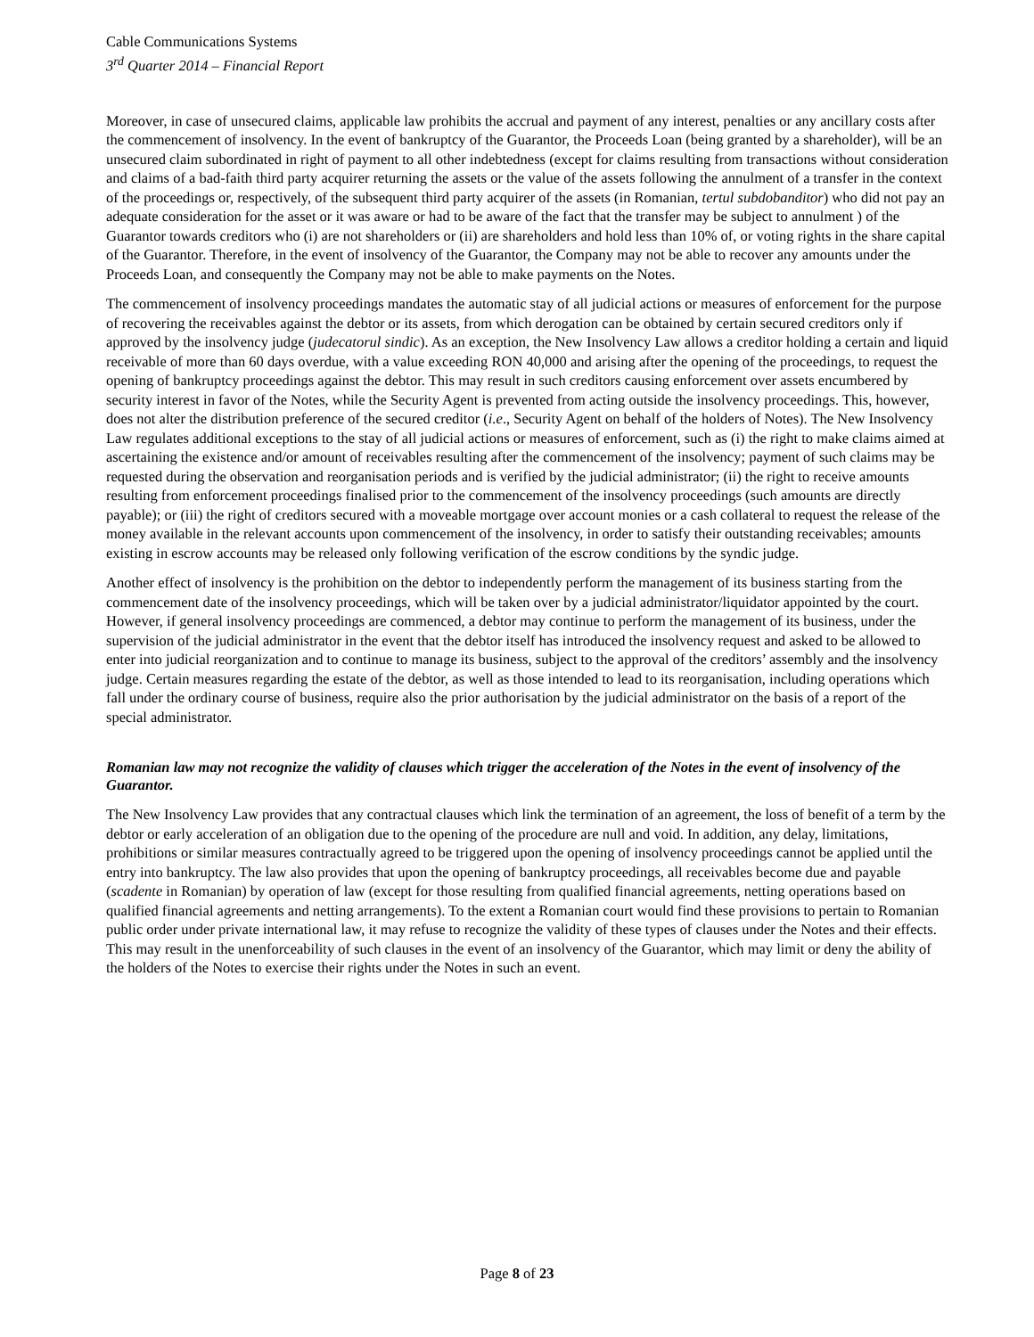Cable Communications Systems
3<sup>rd</sup> Quarter 2014 – Financial Report
Moreover, in case of unsecured claims, applicable law prohibits the accrual and payment of any interest, penalties or any ancillary costs after the commencement of insolvency. In the event of bankruptcy of the Guarantor, the Proceeds Loan (being granted by a shareholder), will be an unsecured claim subordinated in right of payment to all other indebtedness (except for claims resulting from transactions without consideration and claims of a bad-faith third party acquirer returning the assets or the value of the assets following the annulment of a transfer in the context of the proceedings or, respectively, of the subsequent third party acquirer of the assets (in Romanian, tertul subdobanditor) who did not pay an adequate consideration for the asset or it was aware or had to be aware of the fact that the transfer may be subject to annulment ) of the Guarantor towards creditors who (i) are not shareholders or (ii) are shareholders and hold less than 10% of, or voting rights in the share capital of the Guarantor. Therefore, in the event of insolvency of the Guarantor, the Company may not be able to recover any amounts under the Proceeds Loan, and consequently the Company may not be able to make payments on the Notes.
The commencement of insolvency proceedings mandates the automatic stay of all judicial actions or measures of enforcement for the purpose of recovering the receivables against the debtor or its assets, from which derogation can be obtained by certain secured creditors only if approved by the insolvency judge (judecatorul sindic). As an exception, the New Insolvency Law allows a creditor holding a certain and liquid receivable of more than 60 days overdue, with a value exceeding RON 40,000 and arising after the opening of the proceedings, to request the opening of bankruptcy proceedings against the debtor. This may result in such creditors causing enforcement over assets encumbered by security interest in favor of the Notes, while the Security Agent is prevented from acting outside the insolvency proceedings. This, however, does not alter the distribution preference of the secured creditor (i.e., Security Agent on behalf of the holders of Notes). The New Insolvency Law regulates additional exceptions to the stay of all judicial actions or measures of enforcement, such as (i) the right to make claims aimed at ascertaining the existence and/or amount of receivables resulting after the commencement of the insolvency; payment of such claims may be requested during the observation and reorganisation periods and is verified by the judicial administrator; (ii) the right to receive amounts resulting from enforcement proceedings finalised prior to the commencement of the insolvency proceedings (such amounts are directly payable); or (iii) the right of creditors secured with a moveable mortgage over account monies or a cash collateral to request the release of the money available in the relevant accounts upon commencement of the insolvency, in order to satisfy their outstanding receivables; amounts existing in escrow accounts may be released only following verification of the escrow conditions by the syndic judge.
Another effect of insolvency is the prohibition on the debtor to independently perform the management of its business starting from the commencement date of the insolvency proceedings, which will be taken over by a judicial administrator/liquidator appointed by the court. However, if general insolvency proceedings are commenced, a debtor may continue to perform the management of its business, under the supervision of the judicial administrator in the event that the debtor itself has introduced the insolvency request and asked to be allowed to enter into judicial reorganization and to continue to manage its business, subject to the approval of the creditors’ assembly and the insolvency judge. Certain measures regarding the estate of the debtor, as well as those intended to lead to its reorganisation, including operations which fall under the ordinary course of business, require also the prior authorisation by the judicial administrator on the basis of a report of the special administrator.
Romanian law may not recognize the validity of clauses which trigger the acceleration of the Notes in the event of insolvency of the Guarantor.
The New Insolvency Law provides that any contractual clauses which link the termination of an agreement, the loss of benefit of a term by the debtor or early acceleration of an obligation due to the opening of the procedure are null and void. In addition, any delay, limitations, prohibitions or similar measures contractually agreed to be triggered upon the opening of insolvency proceedings cannot be applied until the entry into bankruptcy. The law also provides that upon the opening of bankruptcy proceedings, all receivables become due and payable (scadente in Romanian) by operation of law (except for those resulting from qualified financial agreements, netting operations based on qualified financial agreements and netting arrangements). To the extent a Romanian court would find these provisions to pertain to Romanian public order under private international law, it may refuse to recognize the validity of these types of clauses under the Notes and their effects. This may result in the unenforceability of such clauses in the event of an insolvency of the Guarantor, which may limit or deny the ability of the holders of the Notes to exercise their rights under the Notes in such an event.
Page 8 of 23